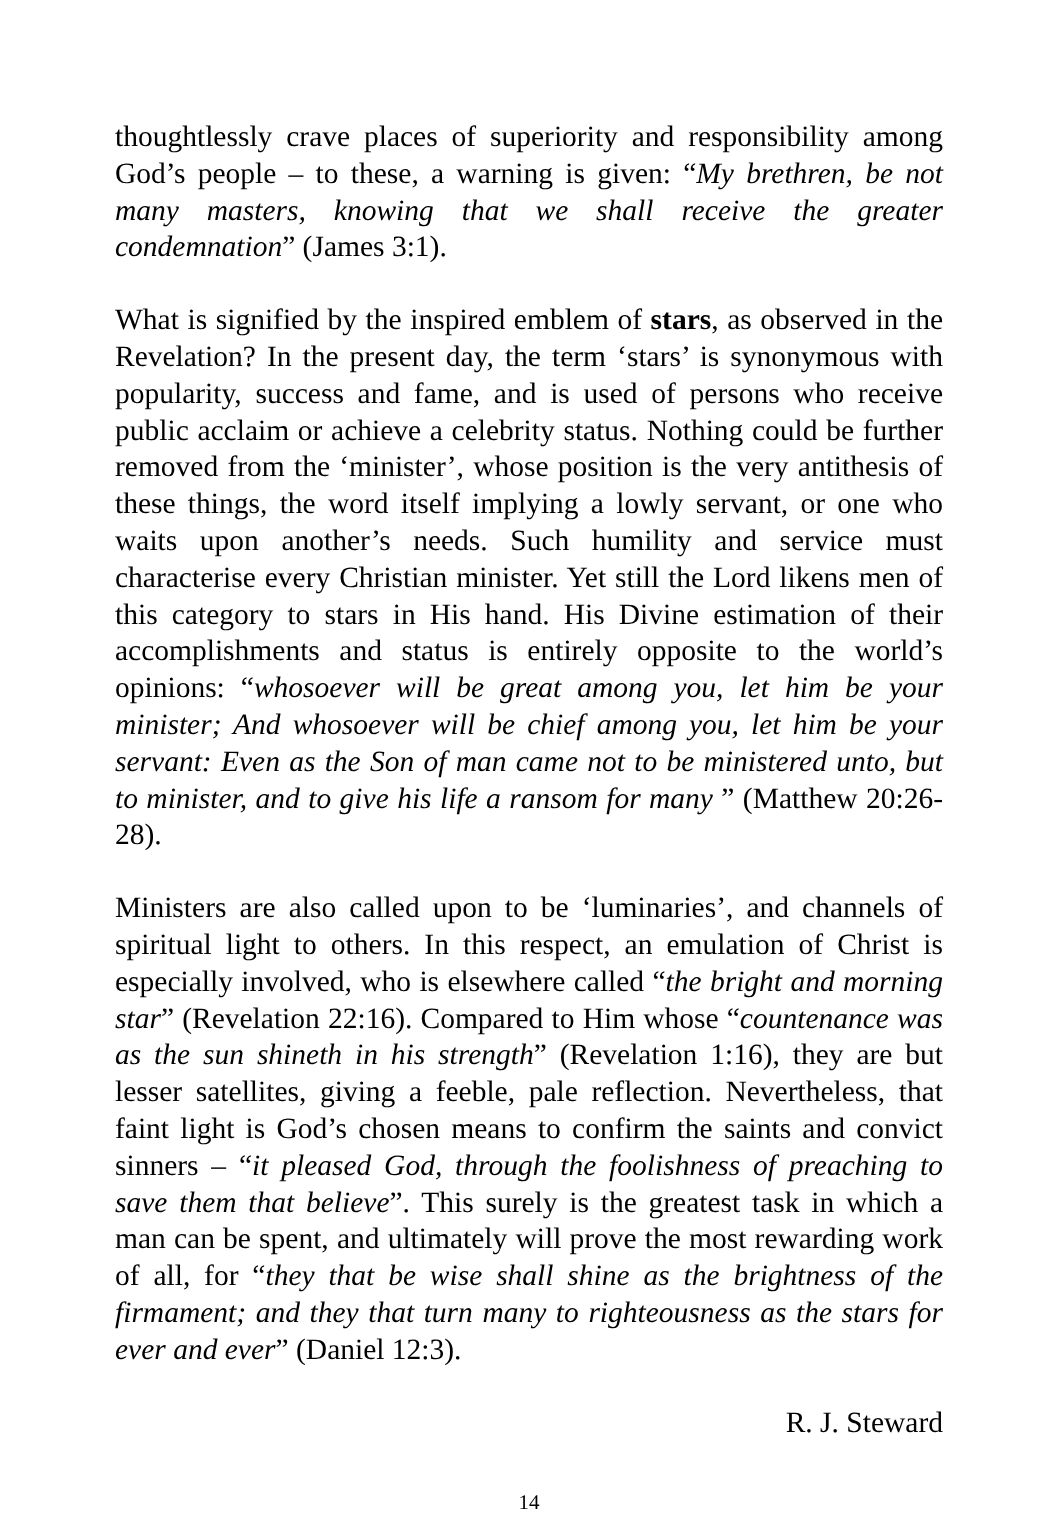thoughtlessly crave places of superiority and responsibility among God’s people – to these, a warning is given: “My brethren, be not many masters, knowing that we shall receive the greater condemnation” (James 3:1).
What is signified by the inspired emblem of stars, as observed in the Revelation? In the present day, the term ‘stars’ is synonymous with popularity, success and fame, and is used of persons who receive public acclaim or achieve a celebrity status. Nothing could be further removed from the ‘minister’, whose position is the very antithesis of these things, the word itself implying a lowly servant, or one who waits upon another’s needs. Such humility and service must characterise every Christian minister. Yet still the Lord likens men of this category to stars in His hand. His Divine estimation of their accomplishments and status is entirely opposite to the world’s opinions: “whosoever will be great among you, let him be your minister; And whosoever will be chief among you, let him be your servant: Even as the Son of man came not to be ministered unto, but to minister, and to give his life a ransom for many ” (Matthew 20:26-28).
Ministers are also called upon to be ‘luminaries’, and channels of spiritual light to others. In this respect, an emulation of Christ is especially involved, who is elsewhere called “the bright and morning star” (Revelation 22:16). Compared to Him whose “countenance was as the sun shineth in his strength” (Revelation 1:16), they are but lesser satellites, giving a feeble, pale reflection. Nevertheless, that faint light is God’s chosen means to confirm the saints and convict sinners – “it pleased God, through the foolishness of preaching to save them that believe”. This surely is the greatest task in which a man can be spent, and ultimately will prove the most rewarding work of all, for “they that be wise shall shine as the brightness of the firmament; and they that turn many to righteousness as the stars for ever and ever” (Daniel 12:3).
R. J. Steward
14